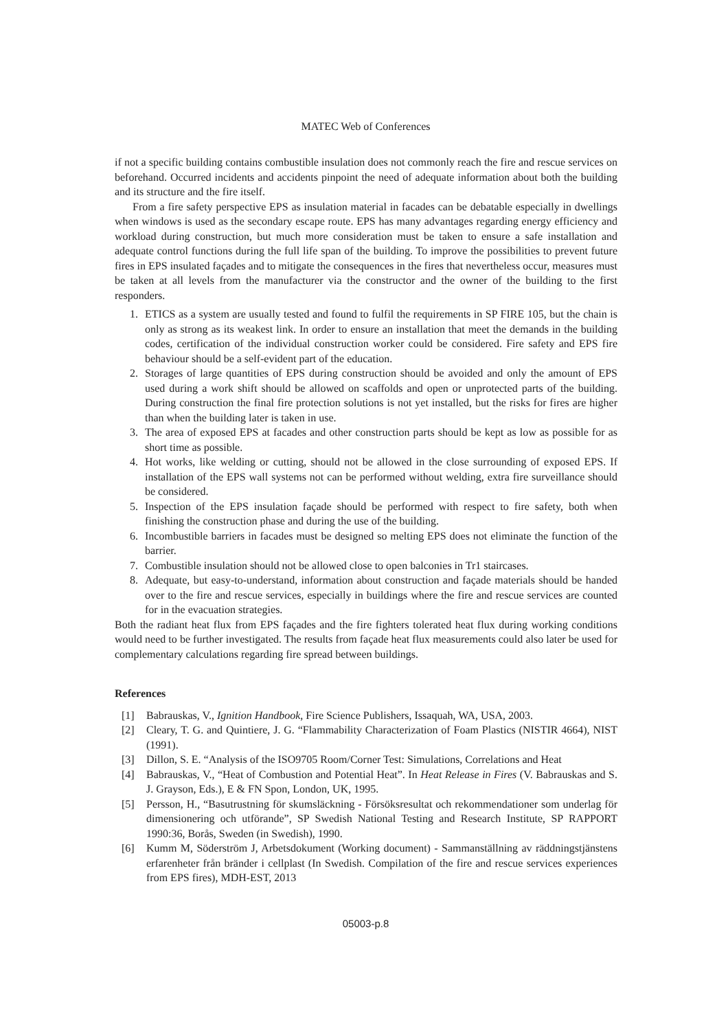MATEC Web of Conferences
if not a specific building contains combustible insulation does not commonly reach the fire and rescue services on beforehand. Occurred incidents and accidents pinpoint the need of adequate information about both the building and its structure and the fire itself.
From a fire safety perspective EPS as insulation material in facades can be debatable especially in dwellings when windows is used as the secondary escape route. EPS has many advantages regarding energy efficiency and workload during construction, but much more consideration must be taken to ensure a safe installation and adequate control functions during the full life span of the building. To improve the possibilities to prevent future fires in EPS insulated façades and to mitigate the consequences in the fires that nevertheless occur, measures must be taken at all levels from the manufacturer via the constructor and the owner of the building to the first responders.
1. ETICS as a system are usually tested and found to fulfil the requirements in SP FIRE 105, but the chain is only as strong as its weakest link. In order to ensure an installation that meet the demands in the building codes, certification of the individual construction worker could be considered. Fire safety and EPS fire behaviour should be a self-evident part of the education.
2. Storages of large quantities of EPS during construction should be avoided and only the amount of EPS used during a work shift should be allowed on scaffolds and open or unprotected parts of the building. During construction the final fire protection solutions is not yet installed, but the risks for fires are higher than when the building later is taken in use.
3. The area of exposed EPS at facades and other construction parts should be kept as low as possible for as short time as possible.
4. Hot works, like welding or cutting, should not be allowed in the close surrounding of exposed EPS. If installation of the EPS wall systems not can be performed without welding, extra fire surveillance should be considered.
5. Inspection of the EPS insulation façade should be performed with respect to fire safety, both when finishing the construction phase and during the use of the building.
6. Incombustible barriers in facades must be designed so melting EPS does not eliminate the function of the barrier.
7. Combustible insulation should not be allowed close to open balconies in Tr1 staircases.
8. Adequate, but easy-to-understand, information about construction and façade materials should be handed over to the fire and rescue services, especially in buildings where the fire and rescue services are counted for in the evacuation strategies.
Both the radiant heat flux from EPS façades and the fire fighters tolerated heat flux during working conditions would need to be further investigated. The results from façade heat flux measurements could also later be used for complementary calculations regarding fire spread between buildings.
References
[1] Babrauskas, V., Ignition Handbook, Fire Science Publishers, Issaquah, WA, USA, 2003.
[2] Cleary, T. G. and Quintiere, J. G. “Flammability Characterization of Foam Plastics (NISTIR 4664), NIST (1991).
[3] Dillon, S. E. “Analysis of the ISO9705 Room/Corner Test: Simulations, Correlations and Heat
[4] Babrauskas, V., “Heat of Combustion and Potential Heat”. In Heat Release in Fires (V. Babrauskas and S. J. Grayson, Eds.), E & FN Spon, London, UK, 1995.
[5] Persson, H., “Basutrustning för skumsläckning - Försöksresultat och rekommendationer som underlag för dimensionering och utförande”, SP Swedish National Testing and Research Institute, SP RAPPORT 1990:36, Borås, Sweden (in Swedish), 1990.
[6] Kumm M, Söderström J, Arbetsdokument (Working document) - Sammanställning av räddningstjänstens erfarenheter från bränder i cellplast (In Swedish. Compilation of the fire and rescue services experiences from EPS fires), MDH-EST, 2013
05003-p.8